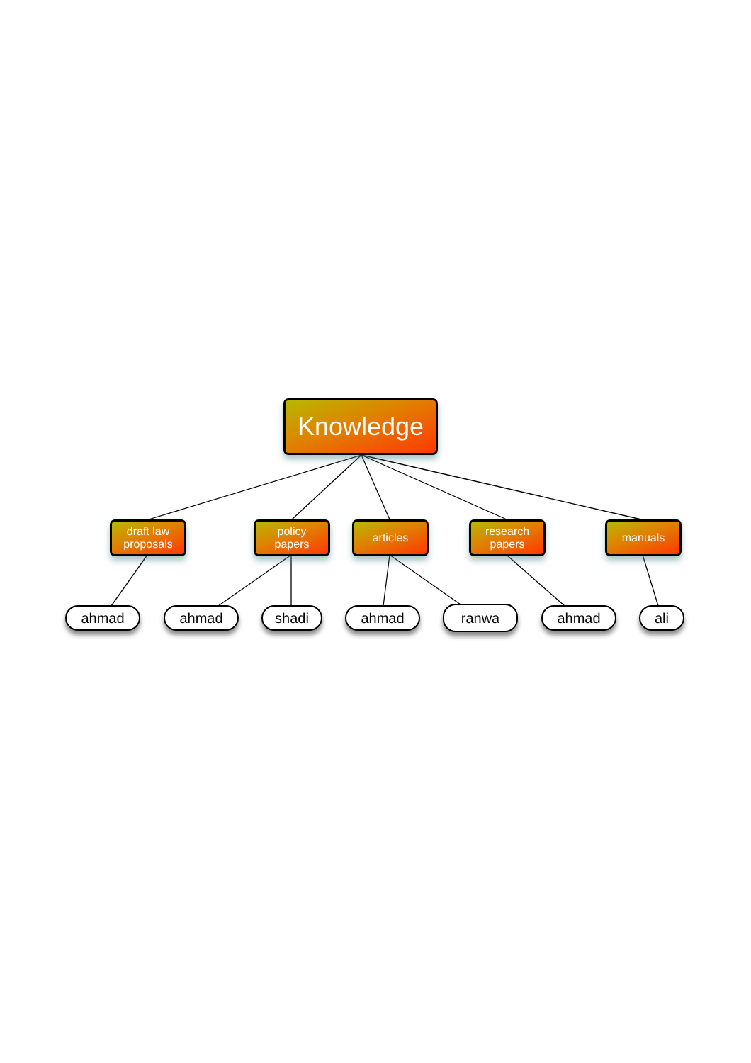Knowledge
draft law
proposals
policy
papers
articles
research
papers
manuals
ahmad ahmad shadi ahmad ranwa ahmad ali